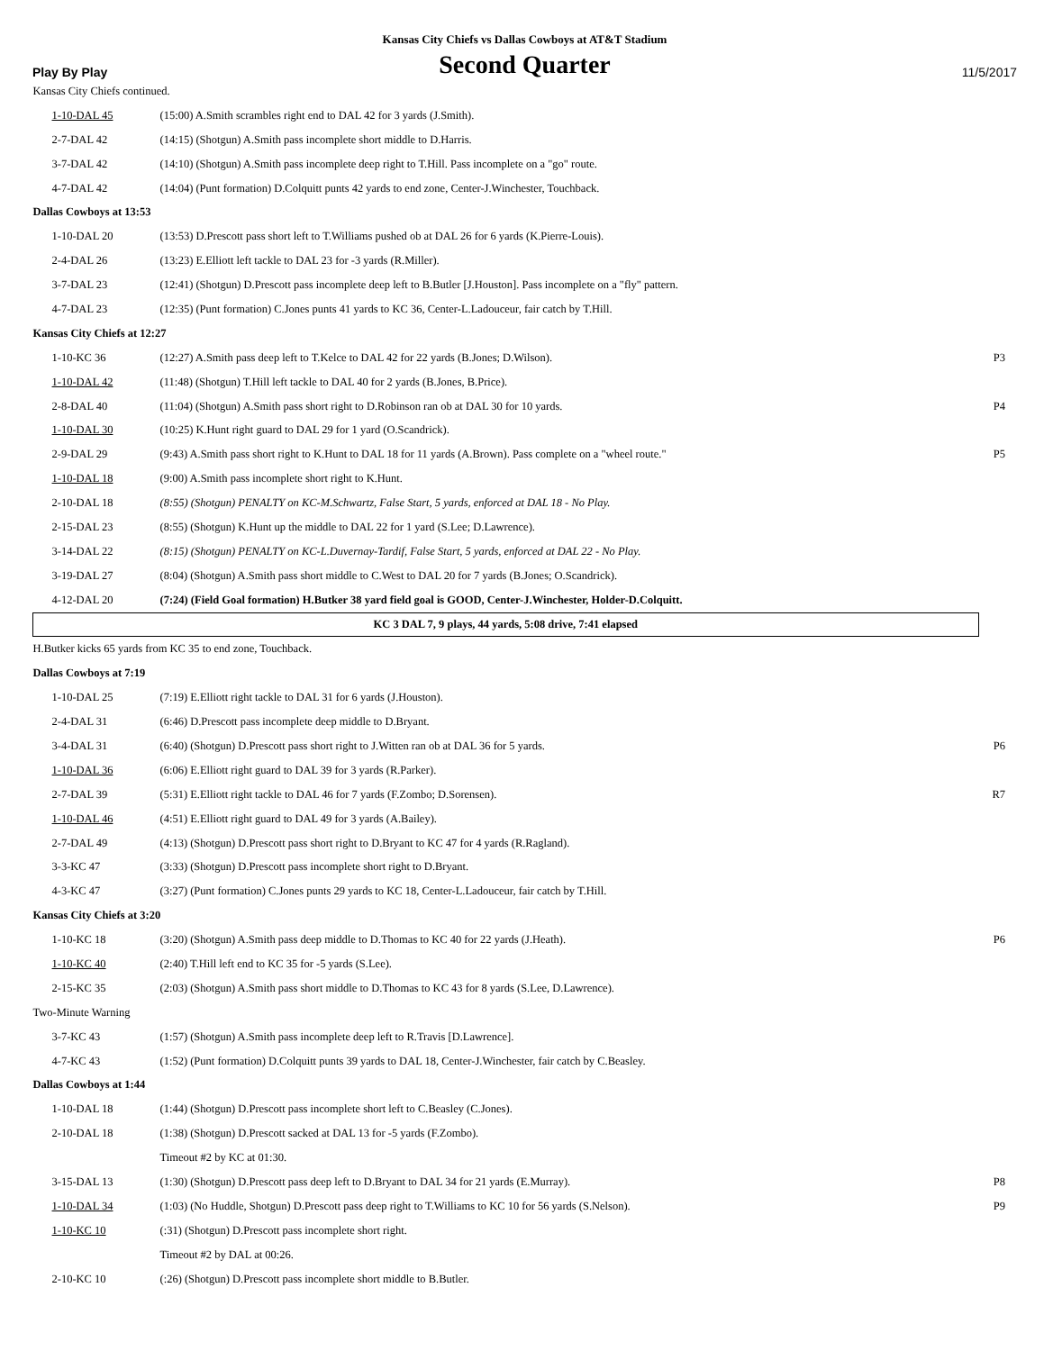Kansas City Chiefs vs Dallas Cowboys at AT&T Stadium
Play By Play
Second Quarter
11/5/2017
| Kansas City Chiefs continued. | | |
| 1-10-DAL 45 | (15:00) A.Smith scrambles right end to DAL 42 for 3 yards (J.Smith). | |
| 2-7-DAL 42 | (14:15) (Shotgun) A.Smith pass incomplete short middle to D.Harris. | |
| 3-7-DAL 42 | (14:10) (Shotgun) A.Smith pass incomplete deep right to T.Hill. Pass incomplete on a "go" route. | |
| 4-7-DAL 42 | (14:04) (Punt formation) D.Colquitt punts 42 yards to end zone, Center-J.Winchester, Touchback. | |
| Dallas Cowboys at 13:53 | | |
| 1-10-DAL 20 | (13:53) D.Prescott pass short left to T.Williams pushed ob at DAL 26 for 6 yards (K.Pierre-Louis). | |
| 2-4-DAL 26 | (13:23) E.Elliott left tackle to DAL 23 for -3 yards (R.Miller). | |
| 3-7-DAL 23 | (12:41) (Shotgun) D.Prescott pass incomplete deep left to B.Butler [J.Houston]. Pass incomplete on a "fly" pattern. | |
| 4-7-DAL 23 | (12:35) (Punt formation) C.Jones punts 41 yards to KC 36, Center-L.Ladouceur, fair catch by T.Hill. | |
| Kansas City Chiefs at 12:27 | | |
| 1-10-KC 36 | (12:27) A.Smith pass deep left to T.Kelce to DAL 42 for 22 yards (B.Jones; D.Wilson). | P3 |
| 1-10-DAL 42 | (11:48) (Shotgun) T.Hill left tackle to DAL 40 for 2 yards (B.Jones, B.Price). | |
| 2-8-DAL 40 | (11:04) (Shotgun) A.Smith pass short right to D.Robinson ran ob at DAL 30 for 10 yards. | P4 |
| 1-10-DAL 30 | (10:25) K.Hunt right guard to DAL 29 for 1 yard (O.Scandrick). | |
| 2-9-DAL 29 | (9:43) A.Smith pass short right to K.Hunt to DAL 18 for 11 yards (A.Brown). Pass complete on a "wheel route." | P5 |
| 1-10-DAL 18 | (9:00) A.Smith pass incomplete short right to K.Hunt. | |
| 2-10-DAL 18 | (8:55) (Shotgun) PENALTY on KC-M.Schwartz, False Start, 5 yards, enforced at DAL 18 - No Play. | |
| 2-15-DAL 23 | (8:55) (Shotgun) K.Hunt up the middle to DAL 22 for 1 yard (S.Lee; D.Lawrence). | |
| 3-14-DAL 22 | (8:15) (Shotgun) PENALTY on KC-L.Duvernay-Tardif, False Start, 5 yards, enforced at DAL 22 - No Play. | |
| 3-19-DAL 27 | (8:04) (Shotgun) A.Smith pass short middle to C.West to DAL 20 for 7 yards (B.Jones; O.Scandrick). | |
| 4-12-DAL 20 | (7:24) (Field Goal formation) H.Butker 38 yard field goal is GOOD, Center-J.Winchester, Holder-D.Colquitt. | |
| KC 3 DAL 7, 9 plays, 44 yards, 5:08 drive, 7:41 elapsed | | |
| H.Butker kicks 65 yards from KC 35 to end zone, Touchback. | | |
| Dallas Cowboys at 7:19 | | |
| 1-10-DAL 25 | (7:19) E.Elliott right tackle to DAL 31 for 6 yards (J.Houston). | |
| 2-4-DAL 31 | (6:46) D.Prescott pass incomplete deep middle to D.Bryant. | |
| 3-4-DAL 31 | (6:40) (Shotgun) D.Prescott pass short right to J.Witten ran ob at DAL 36 for 5 yards. | P6 |
| 1-10-DAL 36 | (6:06) E.Elliott right guard to DAL 39 for 3 yards (R.Parker). | |
| 2-7-DAL 39 | (5:31) E.Elliott right tackle to DAL 46 for 7 yards (F.Zombo; D.Sorensen). | R7 |
| 1-10-DAL 46 | (4:51) E.Elliott right guard to DAL 49 for 3 yards (A.Bailey). | |
| 2-7-DAL 49 | (4:13) (Shotgun) D.Prescott pass short right to D.Bryant to KC 47 for 4 yards (R.Ragland). | |
| 3-3-KC 47 | (3:33) (Shotgun) D.Prescott pass incomplete short right to D.Bryant. | |
| 4-3-KC 47 | (3:27) (Punt formation) C.Jones punts 29 yards to KC 18, Center-L.Ladouceur, fair catch by T.Hill. | |
| Kansas City Chiefs at 3:20 | | |
| 1-10-KC 18 | (3:20) (Shotgun) A.Smith pass deep middle to D.Thomas to KC 40 for 22 yards (J.Heath). | P6 |
| 1-10-KC 40 | (2:40) T.Hill left end to KC 35 for -5 yards (S.Lee). | |
| 2-15-KC 35 | (2:03) (Shotgun) A.Smith pass short middle to D.Thomas to KC 43 for 8 yards (S.Lee, D.Lawrence). | |
| Two-Minute Warning | | |
| 3-7-KC 43 | (1:57) (Shotgun) A.Smith pass incomplete deep left to R.Travis [D.Lawrence]. | |
| 4-7-KC 43 | (1:52) (Punt formation) D.Colquitt punts 39 yards to DAL 18, Center-J.Winchester, fair catch by C.Beasley. | |
| Dallas Cowboys at 1:44 | | |
| 1-10-DAL 18 | (1:44) (Shotgun) D.Prescott pass incomplete short left to C.Beasley (C.Jones). | |
| 2-10-DAL 18 | (1:38) (Shotgun) D.Prescott sacked at DAL 13 for -5 yards (F.Zombo). | |
| | Timeout #2 by KC at 01:30. | |
| 3-15-DAL 13 | (1:30) (Shotgun) D.Prescott pass deep left to D.Bryant to DAL 34 for 21 yards (E.Murray). | P8 |
| 1-10-DAL 34 | (1:03) (No Huddle, Shotgun) D.Prescott pass deep right to T.Williams to KC 10 for 56 yards (S.Nelson). | P9 |
| 1-10-KC 10 | (:31) (Shotgun) D.Prescott pass incomplete short right. | |
| | Timeout #2 by DAL at 00:26. | |
| 2-10-KC 10 | (:26) (Shotgun) D.Prescott pass incomplete short middle to B.Butler. | |